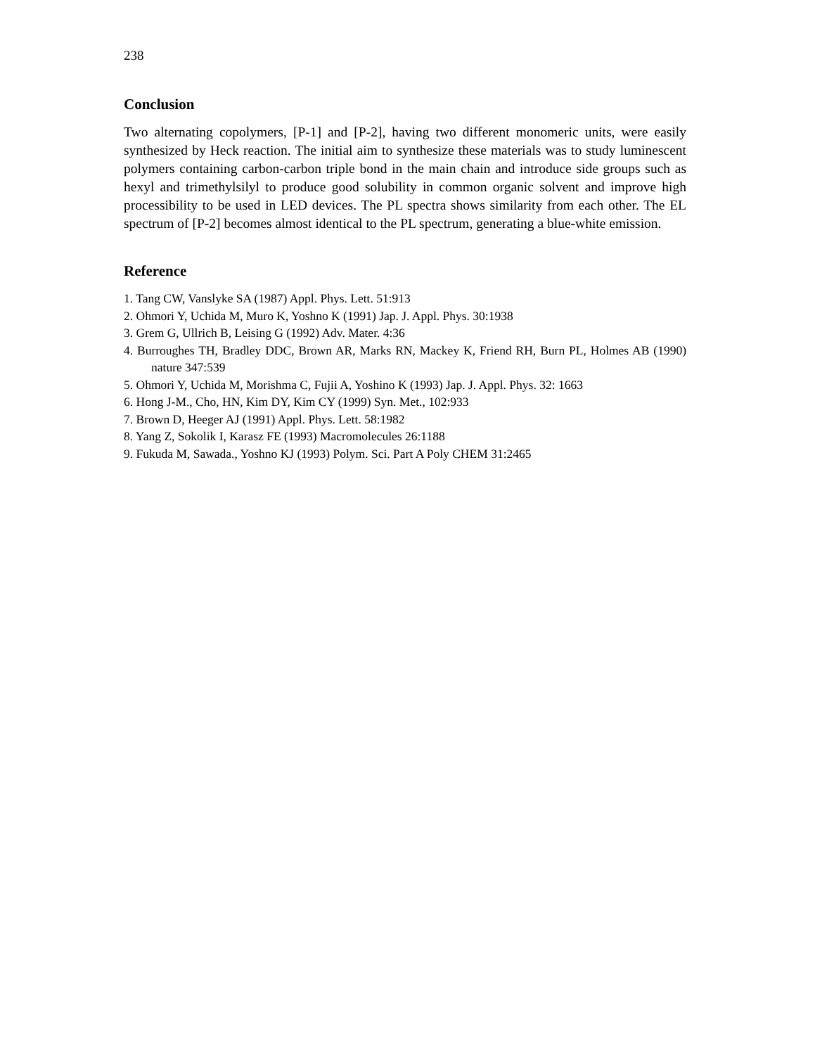238
Conclusion
Two alternating copolymers, [P-1] and [P-2], having two different monomeric units, were easily synthesized by Heck reaction. The initial aim to synthesize these materials was to study luminescent polymers containing carbon-carbon triple bond in the main chain and introduce side groups such as hexyl and trimethylsilyl to produce good solubility in common organic solvent and improve high processibility to be used in LED devices. The PL spectra shows similarity from each other. The EL spectrum of [P-2] becomes almost identical to the PL spectrum, generating a blue-white emission.
Reference
1. Tang CW, Vanslyke SA (1987) Appl. Phys. Lett. 51:913
2. Ohmori Y, Uchida M, Muro K, Yoshno K (1991) Jap. J. Appl. Phys. 30:1938
3. Grem G, Ullrich B, Leising G (1992) Adv. Mater. 4:36
4. Burroughes TH, Bradley DDC, Brown AR, Marks RN, Mackey K, Friend RH, Burn PL, Holmes AB (1990) nature 347:539
5. Ohmori Y, Uchida M, Morishma C, Fujii A, Yoshino K (1993) Jap. J. Appl. Phys. 32: 1663
6. Hong J-M., Cho, HN, Kim DY, Kim CY (1999) Syn. Met., 102:933
7. Brown D, Heeger AJ (1991) Appl. Phys. Lett. 58:1982
8. Yang Z, Sokolik I, Karasz FE (1993) Macromolecules 26:1188
9. Fukuda M, Sawada., Yoshno KJ (1993) Polym. Sci. Part A Poly CHEM 31:2465